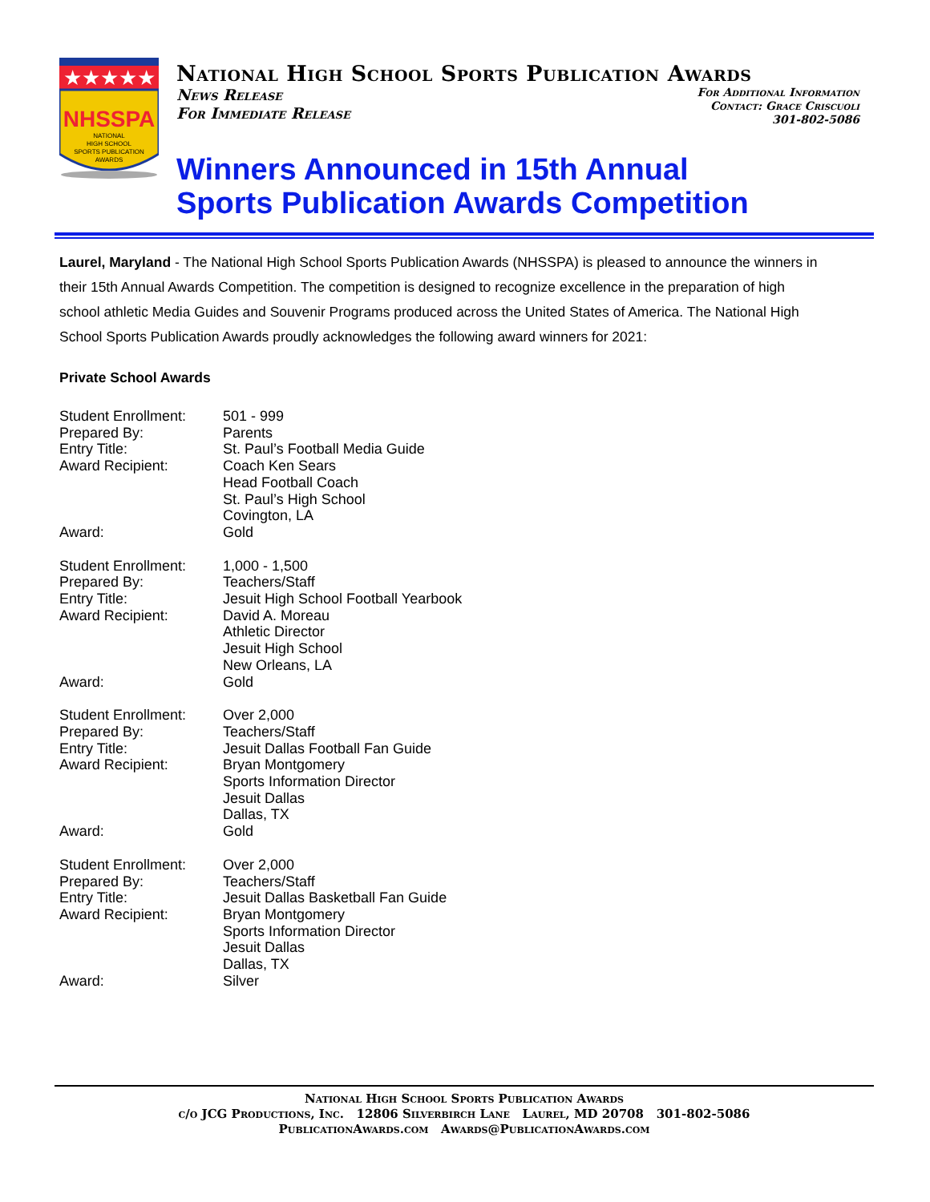★★★★★
NHSSPA
NATIONAL
HIGH SCHOOL
SPORTS PUBLICATION
AWARDS
National High School Sports Publication Awards
News Release
For Immediate Release
For Additional Information
Contact: Grace Criscuoli
301-802-5086
Winners Announced in 15th Annual
Sports Publication Awards Competition
Laurel, Maryland - The National High School Sports Publication Awards (NHSSPA) is pleased to announce the winners in their 15th Annual Awards Competition. The competition is designed to recognize excellence in the preparation of high school athletic Media Guides and Souvenir Programs produced across the United States of America. The National High School Sports Publication Awards proudly acknowledges the following award winners for 2021:
Private School Awards
| Student Enrollment: | 501 - 999 |
| Prepared By: | Parents |
| Entry Title: | St. Paul’s Football Media Guide |
| Award Recipient: | Coach Ken Sears Head Football Coach St. Paul’s High School Covington, LA |
| Award: | Gold |
| Student Enrollment: | 1,000 - 1,500 |
| Prepared By: | Teachers/Staff |
| Entry Title: | Jesuit High School Football Yearbook |
| Award Recipient: | David A. Moreau Athletic Director Jesuit High School New Orleans, LA |
| Award: | Gold |
| Student Enrollment: | Over 2,000 |
| Prepared By: | Teachers/Staff |
| Entry Title: | Jesuit Dallas Football Fan Guide |
| Award Recipient: | Bryan Montgomery Sports Information Director Jesuit Dallas Dallas, TX |
| Award: | Gold |
| Student Enrollment: | Over 2,000 |
| Prepared By: | Teachers/Staff |
| Entry Title: | Jesuit Dallas Basketball Fan Guide |
| Award Recipient: | Bryan Montgomery Sports Information Director Jesuit Dallas Dallas, TX |
| Award: | Silver |
National High School Sports Publication Awards
c/o JCG Productions, Inc. 12806 Silverbirch Lane Laurel, MD 20708 301-802-5086
PublicationAwards.com Awards@PublicationAwards.com